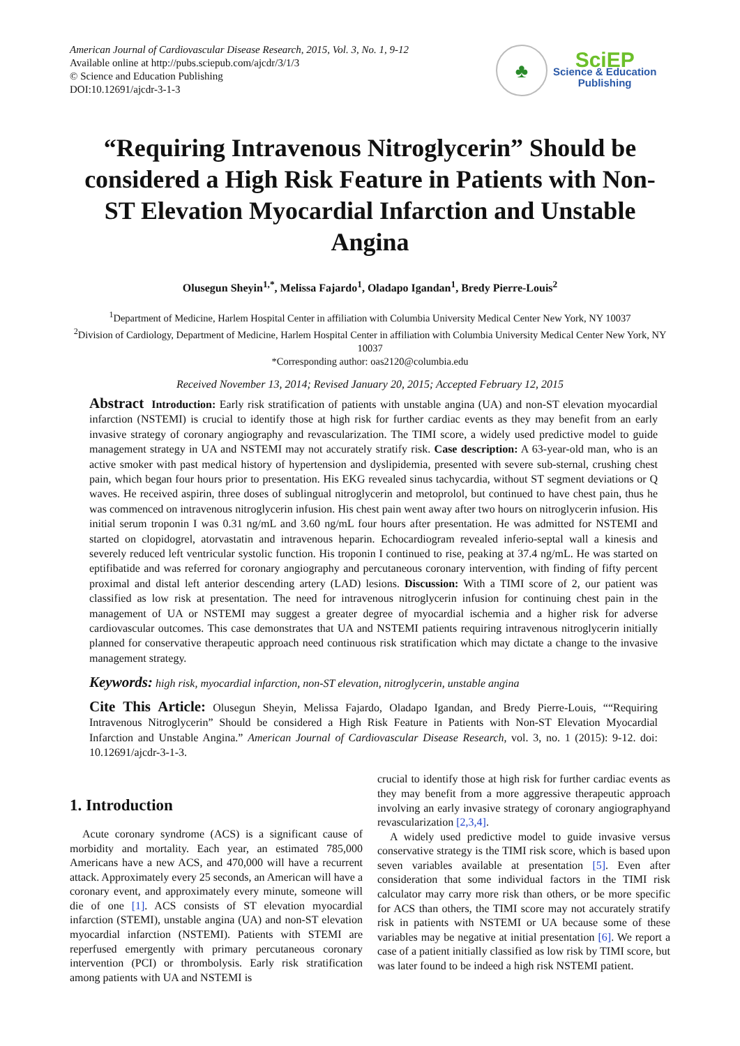American Journal of Cardiovascular Disease Research, 2015, Vol. 3, No. 1, 9-12
Available online at http://pubs.sciepub.com/ajcdr/3/1/3
© Science and Education Publishing
DOI:10.12691/ajcdr-3-1-3
♣
SciEP
Science & Education
Publishing
“Requiring Intravenous Nitroglycerin” Should be considered a High Risk Feature in Patients with Non-ST Elevation Myocardial Infarction and Unstable Angina
Olusegun Sheyin<sup>1,*</sup>, Melissa Fajardo<sup>1</sup>, Oladapo Igandan<sup>1</sup>, Bredy Pierre-Louis<sup>2</sup>
<sup>1</sup> Department of Medicine, Harlem Hospital Center in affiliation with Columbia University Medical Center New York, NY 10037
<sup>2</sup> Division of Cardiology, Department of Medicine, Harlem Hospital Center in affiliation with Columbia University Medical Center New York, NY 10037
*Corresponding author: oas2120@columbia.edu
Received November 13, 2014; Revised January 20, 2015; Accepted February 12, 2015
Abstract Introduction: Early risk stratification of patients with unstable angina (UA) and non-ST elevation myocardial infarction (NSTEMI) is crucial to identify those at high risk for further cardiac events as they may benefit from an early invasive strategy of coronary angiography and revascularization. The TIMI score, a widely used predictive model to guide management strategy in UA and NSTEMI may not accurately stratify risk. Case description: A 63-year-old man, who is an active smoker with past medical history of hypertension and dyslipidemia, presented with severe sub-sternal, crushing chest pain, which began four hours prior to presentation. His EKG revealed sinus tachycardia, without ST segment deviations or Q waves. He received aspirin, three doses of sublingual nitroglycerin and metoprolol, but continued to have chest pain, thus he was commenced on intravenous nitroglycerin infusion. His chest pain went away after two hours on nitroglycerin infusion. His initial serum troponin I was 0.31 ng/mL and 3.60 ng/mL four hours after presentation. He was admitted for NSTEMI and started on clopidogrel, atorvastatin and intravenous heparin. Echocardiogram revealed inferio-septal wall a kinesis and severely reduced left ventricular systolic function. His troponin I continued to rise, peaking at 37.4 ng/mL. He was started on eptifibatide and was referred for coronary angiography and percutaneous coronary intervention, with finding of fifty percent proximal and distal left anterior descending artery (LAD) lesions. Discussion: With a TIMI score of 2, our patient was classified as low risk at presentation. The need for intravenous nitroglycerin infusion for continuing chest pain in the management of UA or NSTEMI may suggest a greater degree of myocardial ischemia and a higher risk for adverse cardiovascular outcomes. This case demonstrates that UA and NSTEMI patients requiring intravenous nitroglycerin initially planned for conservative therapeutic approach need continuous risk stratification which may dictate a change to the invasive management strategy.
Keywords: high risk, myocardial infarction, non-ST elevation, nitroglycerin, unstable angina
Cite This Article: Olusegun Sheyin, Melissa Fajardo, Oladapo Igandan, and Bredy Pierre-Louis, ““Requiring Intravenous Nitroglycerin” Should be considered a High Risk Feature in Patients with Non-ST Elevation Myocardial Infarction and Unstable Angina.” American Journal of Cardiovascular Disease Research, vol. 3, no. 1 (2015): 9-12. doi: 10.12691/ajcdr-3-1-3.
1. Introduction
Acute coronary syndrome (ACS) is a significant cause of morbidity and mortality. Each year, an estimated 785,000 Americans have a new ACS, and 470,000 will have a recurrent attack. Approximately every 25 seconds, an American will have a coronary event, and approximately every minute, someone will die of one [1]. ACS consists of ST elevation myocardial infarction (STEMI), unstable angina (UA) and non-ST elevation myocardial infarction (NSTEMI). Patients with STEMI are reperfused emergently with primary percutaneous coronary intervention (PCI) or thrombolysis. Early risk stratification among patients with UA and NSTEMI is
crucial to identify those at high risk for further cardiac events as they may benefit from a more aggressive therapeutic approach involving an early invasive strategy of coronary angiographyand revascularization [2,3,4].
A widely used predictive model to guide invasive versus conservative strategy is the TIMI risk score, which is based upon seven variables available at presentation [5]. Even after consideration that some individual factors in the TIMI risk calculator may carry more risk than others, or be more specific for ACS than others, the TIMI score may not accurately stratify risk in patients with NSTEMI or UA because some of these variables may be negative at initial presentation [6]. We report a case of a patient initially classified as low risk by TIMI score, but was later found to be indeed a high risk NSTEMI patient.